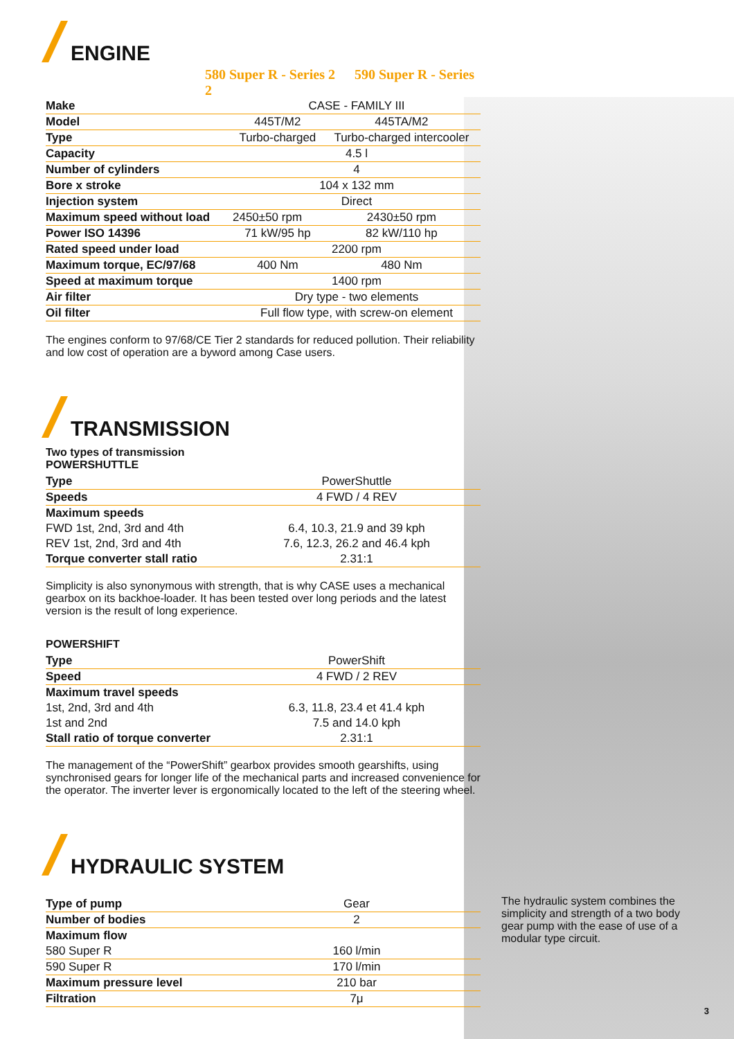ENGINE
580 Super R - Series 2 590 Super R - Series 2
| Make | CASE - FAMILY III | |
| Model | 445T/M2 | 445TA/M2 |
| Type | Turbo-charged | Turbo-charged intercooler |
| Capacity | 4.5 l | |
| Number of cylinders | 4 | |
| Bore x stroke | 104 x 132 mm | |
| Injection system | Direct | |
| Maximum speed without load | 2450±50 rpm | 2430±50 rpm |
| Power ISO 14396 | 71 kW/95 hp | 82 kW/110 hp |
| Rated speed under load | 2200 rpm | |
| Maximum torque, EC/97/68 | 400 Nm | 480 Nm |
| Speed at maximum torque | 1400 rpm | |
| Air filter | Dry type - two elements | |
| Oil filter | Full flow type, with screw-on element | |
The engines conform to 97/68/CE Tier 2 standards for reduced pollution. Their reliability and low cost of operation are a byword among Case users.
TRANSMISSION
Two types of transmission
POWERSHUTTLE
| Type | PowerShuttle |
| Speeds | 4 FWD / 4 REV |
| Maximum speeds | |
| FWD 1st, 2nd, 3rd and 4th | 6.4, 10.3, 21.9 and 39 kph |
| REV 1st, 2nd, 3rd and 4th | 7.6, 12.3, 26.2 and 46.4 kph |
| Torque converter stall ratio | 2.31:1 |
Simplicity is also synonymous with strength, that is why CASE uses a mechanical gearbox on its backhoe-loader. It has been tested over long periods and the latest version is the result of long experience.
POWERSHIFT
| Type | PowerShift |
| Speed | 4 FWD / 2 REV |
| Maximum travel speeds | |
| 1st, 2nd, 3rd and 4th | 6.3, 11.8, 23.4 et 41.4 kph |
| 1st and 2nd | 7.5 and 14.0 kph |
| Stall ratio of torque converter | 2.31:1 |
The management of the “PowerShift” gearbox provides smooth gearshifts, using synchronised gears for longer life of the mechanical parts and increased convenience for the operator. The inverter lever is ergonomically located to the left of the steering wheel.
HYDRAULIC SYSTEM
| Type of pump | Gear |
| Number of bodies | 2 |
| Maximum flow | |
| 580 Super R | 160 l/min |
| 590 Super R | 170 l/min |
| Maximum pressure level | 210 bar |
| Filtration | 7μ |
The hydraulic system combines the simplicity and strength of a two body gear pump with the ease of use of a modular type circuit.
3